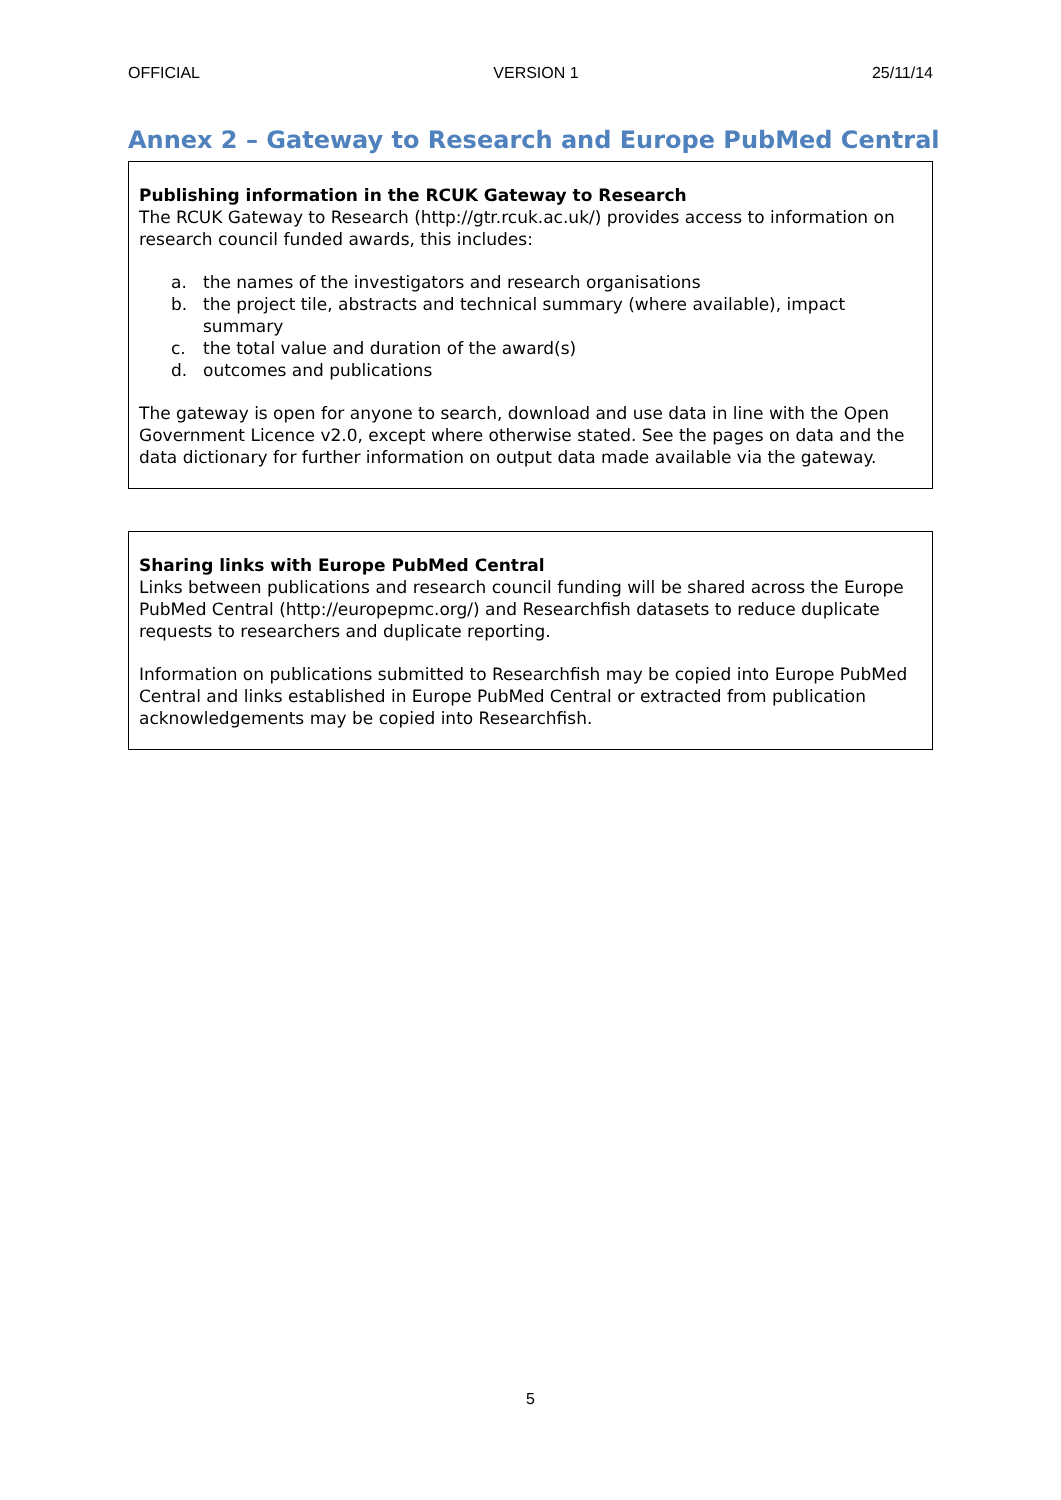OFFICIAL VERSION 1 25/11/14
Annex 2 – Gateway to Research and Europe PubMed Central
Publishing information in the RCUK Gateway to Research
The RCUK Gateway to Research (http://gtr.rcuk.ac.uk/) provides access to information on research council funded awards, this includes:
a. the names of the investigators and research organisations
b. the project tile, abstracts and technical summary (where available), impact summary
c. the total value and duration of the award(s)
d. outcomes and publications
The gateway is open for anyone to search, download and use data in line with the Open Government Licence v2.0, except where otherwise stated. See the pages on data and the data dictionary for further information on output data made available via the gateway.
Sharing links with Europe PubMed Central
Links between publications and research council funding will be shared across the Europe PubMed Central (http://europepmc.org/) and Researchfish datasets to reduce duplicate requests to researchers and duplicate reporting.
Information on publications submitted to Researchfish may be copied into Europe PubMed Central and links established in Europe PubMed Central or extracted from publication acknowledgements may be copied into Researchfish.
5